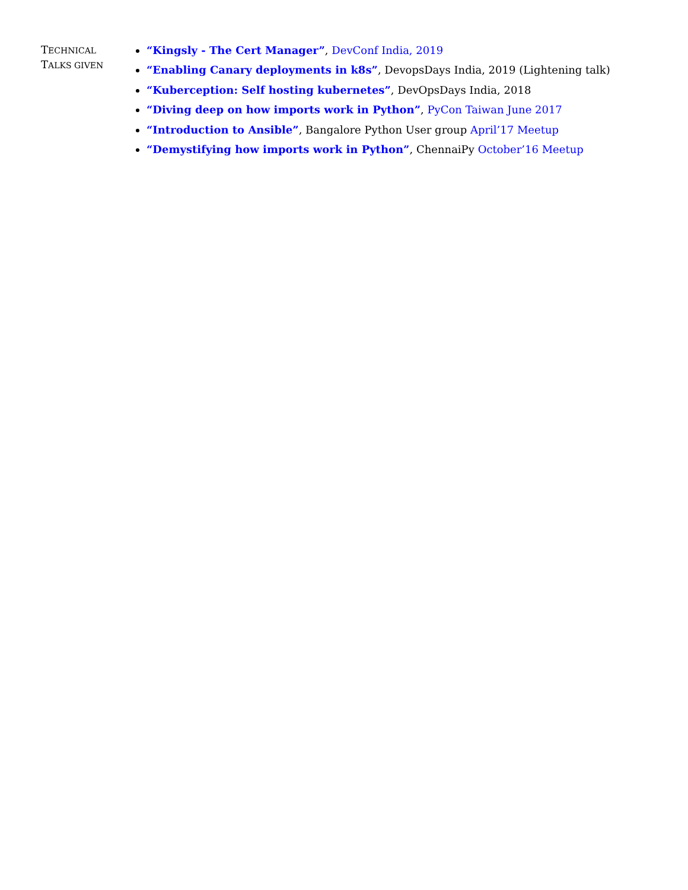TECHNICAL
TALKS GIVEN
“Kingsly - The Cert Manager”, DevConf India, 2019
“Enabling Canary deployments in k8s”, DevopsDays India, 2019 (Lightening talk)
“Kuberception: Self hosting kubernetes”, DevOpsDays India, 2018
“Diving deep on how imports work in Python”, PyCon Taiwan June 2017
“Introduction to Ansible”, Bangalore Python User group April’17 Meetup
“Demystifying how imports work in Python”, ChennaiPy October’16 Meetup